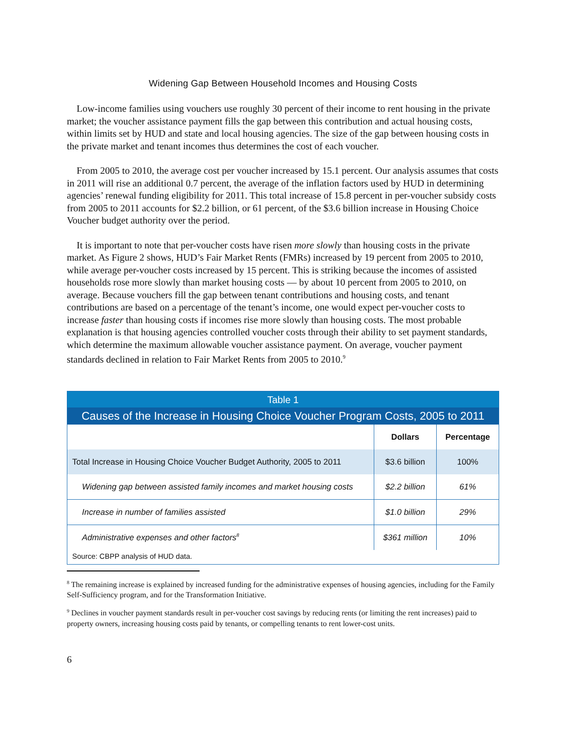Widening Gap Between Household Incomes and Housing Costs
Low-income families using vouchers use roughly 30 percent of their income to rent housing in the private market; the voucher assistance payment fills the gap between this contribution and actual housing costs, within limits set by HUD and state and local housing agencies. The size of the gap between housing costs in the private market and tenant incomes thus determines the cost of each voucher.
From 2005 to 2010, the average cost per voucher increased by 15.1 percent. Our analysis assumes that costs in 2011 will rise an additional 0.7 percent, the average of the inflation factors used by HUD in determining agencies’ renewal funding eligibility for 2011. This total increase of 15.8 percent in per-voucher subsidy costs from 2005 to 2011 accounts for $2.2 billion, or 61 percent, of the $3.6 billion increase in Housing Choice Voucher budget authority over the period.
It is important to note that per-voucher costs have risen more slowly than housing costs in the private market. As Figure 2 shows, HUD’s Fair Market Rents (FMRs) increased by 19 percent from 2005 to 2010, while average per-voucher costs increased by 15 percent. This is striking because the incomes of assisted households rose more slowly than market housing costs — by about 10 percent from 2005 to 2010, on average. Because vouchers fill the gap between tenant contributions and housing costs, and tenant contributions are based on a percentage of the tenant’s income, one would expect per-voucher costs to increase faster than housing costs if incomes rise more slowly than housing costs. The most probable explanation is that housing agencies controlled voucher costs through their ability to set payment standards, which determine the maximum allowable voucher assistance payment. On average, voucher payment standards declined in relation to Fair Market Rents from 2005 to 2010.<sup>9</sup>
Table 1
Causes of the Increase in Housing Choice Voucher Program Costs, 2005 to 2011
| | Dollars | Percentage |
| --- | --- | --- |
| Total Increase in Housing Choice Voucher Budget Authority, 2005 to 2011 | $3.6 billion | 100% |
| Widening gap between assisted family incomes and market housing costs | $2.2 billion | 61% |
| Increase in number of families assisted | $1.0 billion | 29% |
| Administrative expenses and other factors<sup>8</sup> | $361 million | 10% |
Source: CBPP analysis of HUD data.
<sup>8</sup> The remaining increase is explained by increased funding for the administrative expenses of housing agencies, including for the Family Self-Sufficiency program, and for the Transformation Initiative.
<sup>9</sup> Declines in voucher payment standards result in per-voucher cost savings by reducing rents (or limiting the rent increases) paid to property owners, increasing housing costs paid by tenants, or compelling tenants to rent lower-cost units.
6